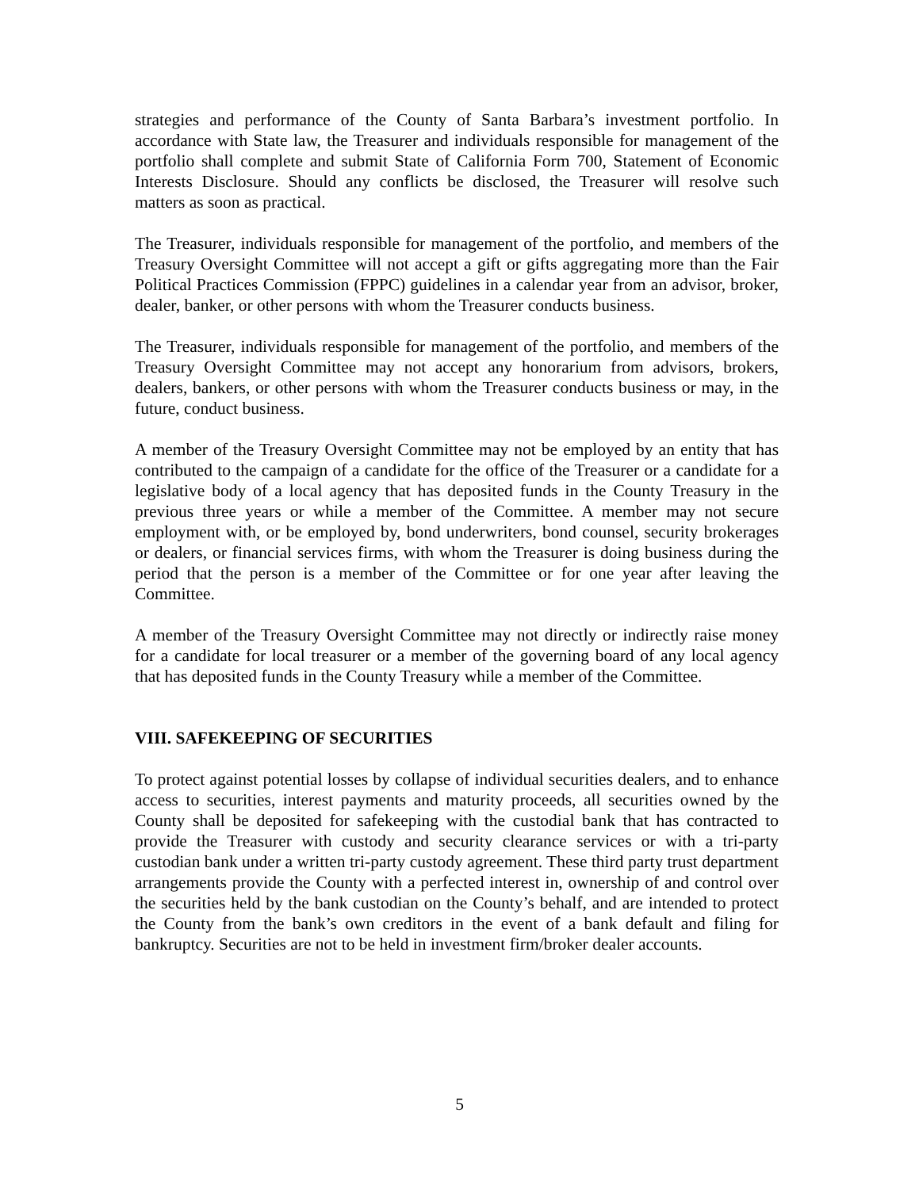strategies and performance of the County of Santa Barbara’s investment portfolio. In accordance with State law, the Treasurer and individuals responsible for management of the portfolio shall complete and submit State of California Form 700, Statement of Economic Interests Disclosure. Should any conflicts be disclosed, the Treasurer will resolve such matters as soon as practical.
The Treasurer, individuals responsible for management of the portfolio, and members of the Treasury Oversight Committee will not accept a gift or gifts aggregating more than the Fair Political Practices Commission (FPPC) guidelines in a calendar year from an advisor, broker, dealer, banker, or other persons with whom the Treasurer conducts business.
The Treasurer, individuals responsible for management of the portfolio, and members of the Treasury Oversight Committee may not accept any honorarium from advisors, brokers, dealers, bankers, or other persons with whom the Treasurer conducts business or may, in the future, conduct business.
A member of the Treasury Oversight Committee may not be employed by an entity that has contributed to the campaign of a candidate for the office of the Treasurer or a candidate for a legislative body of a local agency that has deposited funds in the County Treasury in the previous three years or while a member of the Committee. A member may not secure employment with, or be employed by, bond underwriters, bond counsel, security brokerages or dealers, or financial services firms, with whom the Treasurer is doing business during the period that the person is a member of the Committee or for one year after leaving the Committee.
A member of the Treasury Oversight Committee may not directly or indirectly raise money for a candidate for local treasurer or a member of the governing board of any local agency that has deposited funds in the County Treasury while a member of the Committee.
VIII. SAFEKEEPING OF SECURITIES
To protect against potential losses by collapse of individual securities dealers, and to enhance access to securities, interest payments and maturity proceeds, all securities owned by the County shall be deposited for safekeeping with the custodial bank that has contracted to provide the Treasurer with custody and security clearance services or with a tri-party custodian bank under a written tri-party custody agreement. These third party trust department arrangements provide the County with a perfected interest in, ownership of and control over the securities held by the bank custodian on the County’s behalf, and are intended to protect the County from the bank’s own creditors in the event of a bank default and filing for bankruptcy. Securities are not to be held in investment firm/broker dealer accounts.
5